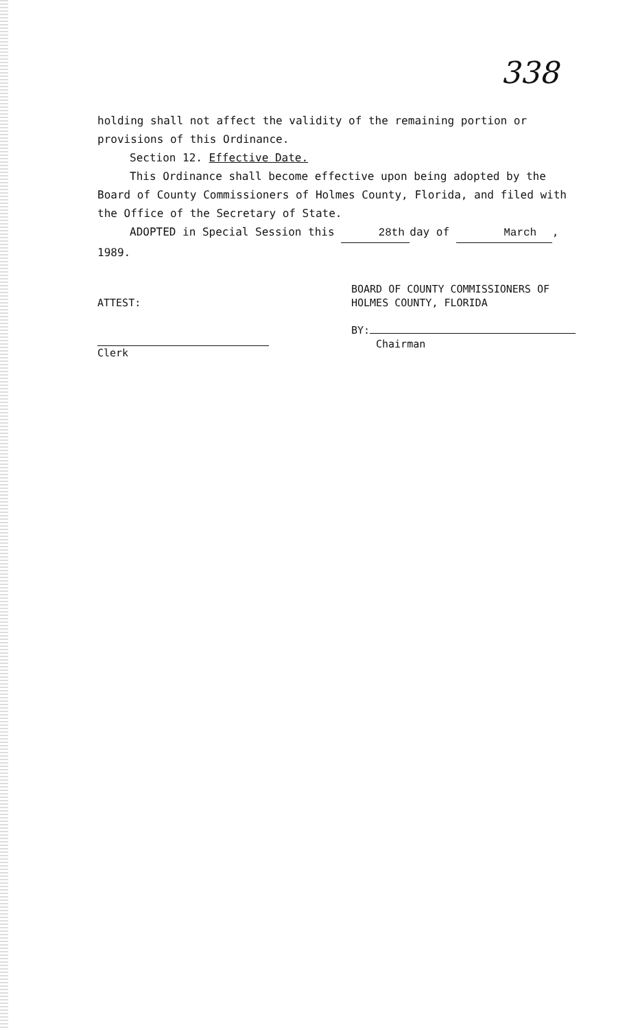338
holding shall not affect the validity of the remaining portion or provisions of this Ordinance.
Section 12. Effective Date.
This Ordinance shall become effective upon being adopted by the Board of County Commissioners of Holmes County, Florida, and filed with the Office of the Secretary of State.
ADOPTED in Special Session this 28th day of March, 1989.
ATTEST:
Clerk
BOARD OF COUNTY COMMISSIONERS OF
HOLMES COUNTY, FLORIDA
BY:
Chairman